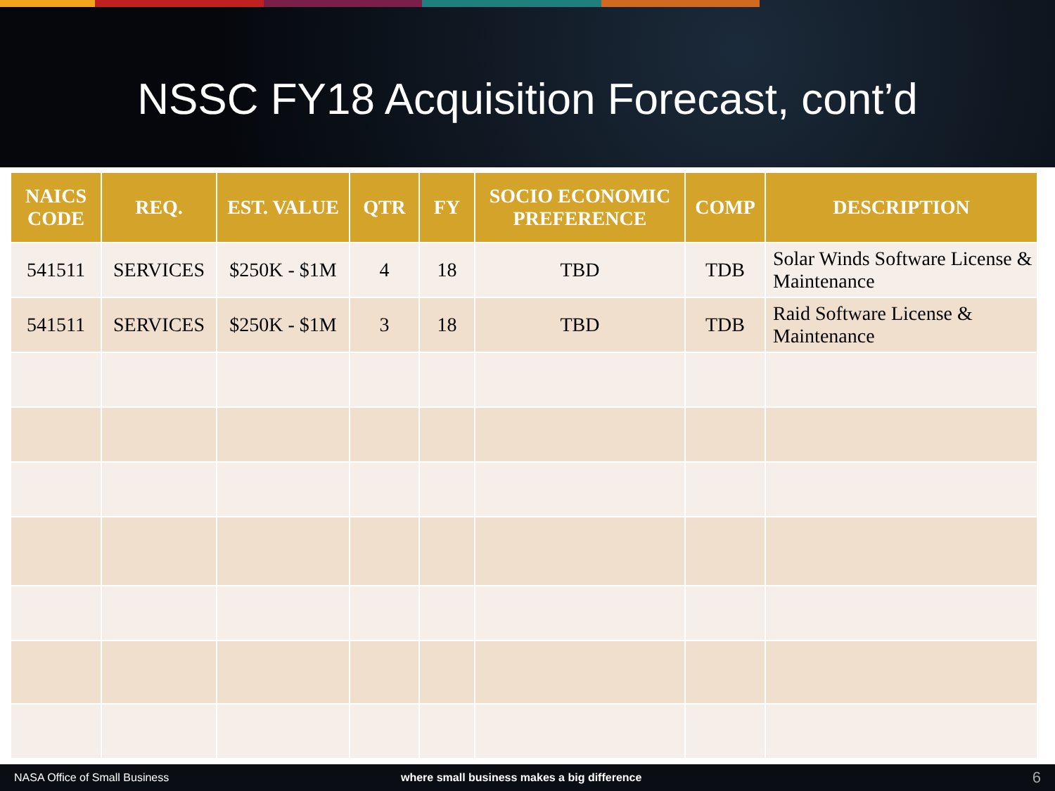NSSC FY18 Acquisition Forecast, cont’d
| NAICS CODE | REQ. | EST. VALUE | QTR | FY | SOCIO ECONOMIC PREFERENCE | COMP | DESCRIPTION |
| --- | --- | --- | --- | --- | --- | --- | --- |
| 541511 | SERVICES | $250K - $1M | 4 | 18 | TBD | TDB | Solar Winds Software License & Maintenance |
| 541511 | SERVICES | $250K - $1M | 3 | 18 | TBD | TDB | Raid Software License & Maintenance |
NASA Office of Small Business where small business makes a big difference 6